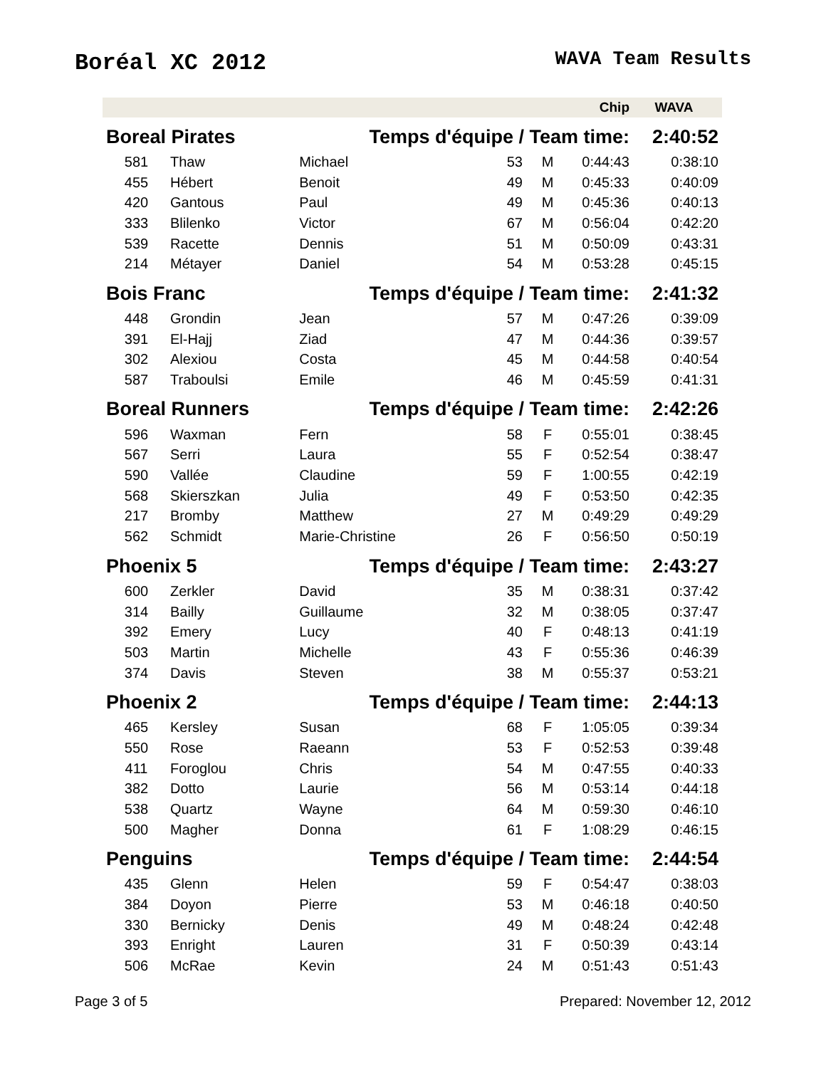Boréal XC 2012
WAVA Team Results
| | | | | | Chip | WAVA |
| --- | --- | --- | --- | --- | --- | --- |
| Boreal Pirates | | Temps d'équipe / Team time: | | | | 2:40:52 |
| 581 | Thaw | Michael | 53 | M | 0:44:43 | 0:38:10 |
| 455 | Hébert | Benoit | 49 | M | 0:45:33 | 0:40:09 |
| 420 | Gantous | Paul | 49 | M | 0:45:36 | 0:40:13 |
| 333 | Blilenko | Victor | 67 | M | 0:56:04 | 0:42:20 |
| 539 | Racette | Dennis | 51 | M | 0:50:09 | 0:43:31 |
| 214 | Métayer | Daniel | 54 | M | 0:53:28 | 0:45:15 |
| Bois Franc | | Temps d'équipe / Team time: | | | | 2:41:32 |
| 448 | Grondin | Jean | 57 | M | 0:47:26 | 0:39:09 |
| 391 | El-Hajj | Ziad | 47 | M | 0:44:36 | 0:39:57 |
| 302 | Alexiou | Costa | 45 | M | 0:44:58 | 0:40:54 |
| 587 | Traboulsi | Emile | 46 | M | 0:45:59 | 0:41:31 |
| Boreal Runners | | Temps d'équipe / Team time: | | | | 2:42:26 |
| 596 | Waxman | Fern | 58 | F | 0:55:01 | 0:38:45 |
| 567 | Serri | Laura | 55 | F | 0:52:54 | 0:38:47 |
| 590 | Vallée | Claudine | 59 | F | 1:00:55 | 0:42:19 |
| 568 | Skierszkan | Julia | 49 | F | 0:53:50 | 0:42:35 |
| 217 | Bromby | Matthew | 27 | M | 0:49:29 | 0:49:29 |
| 562 | Schmidt | Marie-Christine | 26 | F | 0:56:50 | 0:50:19 |
| Phoenix 5 | | Temps d'équipe / Team time: | | | | 2:43:27 |
| 600 | Zerkler | David | 35 | M | 0:38:31 | 0:37:42 |
| 314 | Bailly | Guillaume | 32 | M | 0:38:05 | 0:37:47 |
| 392 | Emery | Lucy | 40 | F | 0:48:13 | 0:41:19 |
| 503 | Martin | Michelle | 43 | F | 0:55:36 | 0:46:39 |
| 374 | Davis | Steven | 38 | M | 0:55:37 | 0:53:21 |
| Phoenix 2 | | Temps d'équipe / Team time: | | | | 2:44:13 |
| 465 | Kersley | Susan | 68 | F | 1:05:05 | 0:39:34 |
| 550 | Rose | Raeann | 53 | F | 0:52:53 | 0:39:48 |
| 411 | Foroglou | Chris | 54 | M | 0:47:55 | 0:40:33 |
| 382 | Dotto | Laurie | 56 | M | 0:53:14 | 0:44:18 |
| 538 | Quartz | Wayne | 64 | M | 0:59:30 | 0:46:10 |
| 500 | Magher | Donna | 61 | F | 1:08:29 | 0:46:15 |
| Penguins | | Temps d'équipe / Team time: | | | | 2:44:54 |
| 435 | Glenn | Helen | 59 | F | 0:54:47 | 0:38:03 |
| 384 | Doyon | Pierre | 53 | M | 0:46:18 | 0:40:50 |
| 330 | Bernicky | Denis | 49 | M | 0:48:24 | 0:42:48 |
| 393 | Enright | Lauren | 31 | F | 0:50:39 | 0:43:14 |
| 506 | McRae | Kevin | 24 | M | 0:51:43 | 0:51:43 |
Page 3 of 5 Prepared: November 12, 2012